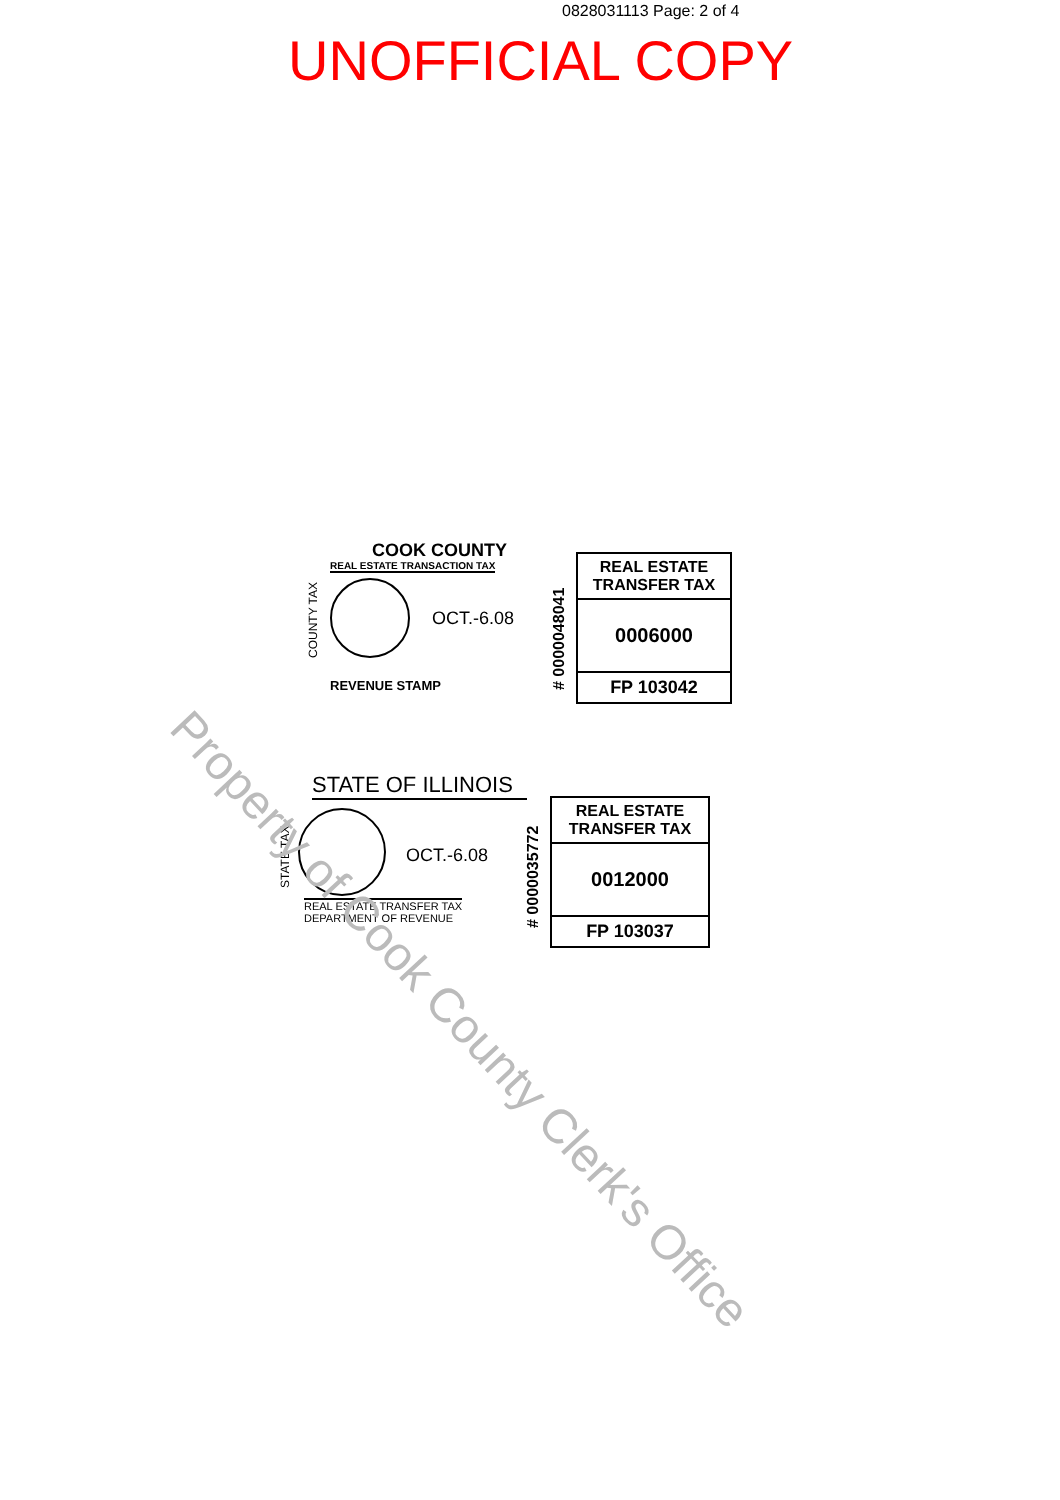0828031113 Page: 2 of 4
UNOFFICIAL COPY
COUNTY TAX
COOK COUNTY
REAL ESTATE TRANSACTION TAX
OCT.-6.08
REVENUE STAMP
# 0000048041
REAL ESTATE
TRANSFER TAX
0006000
FP 103042
STATE TAX
STATE OF ILLINOIS
OCT.-6.08
REAL ESTATE TRANSFER TAX
DEPARTMENT OF REVENUE
# 0000035772
REAL ESTATE
TRANSFER TAX
0012000
FP 103037
Property of Cook County Clerk's Office